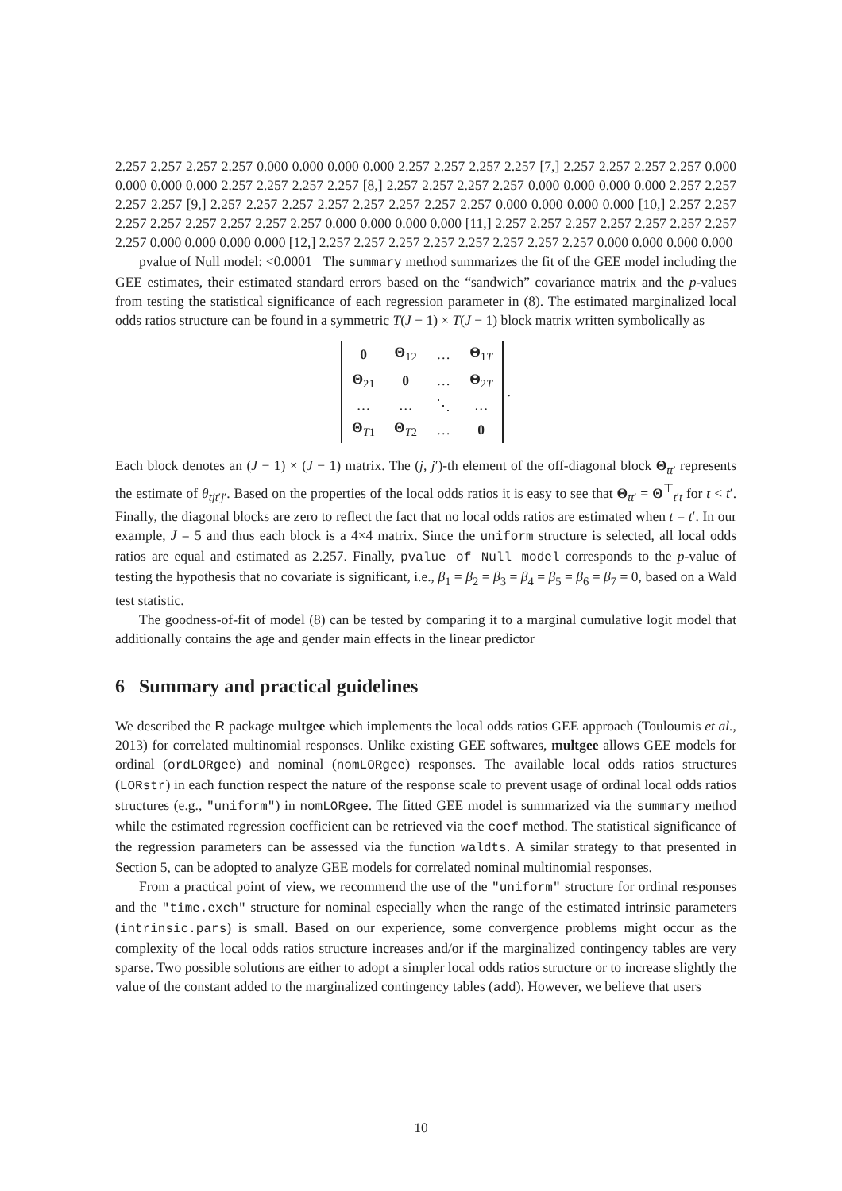2.257 2.257 2.257 2.257 0.000 0.000 0.000 0.000 2.257 2.257 2.257 2.257 [7,] 2.257 2.257 2.257 2.257 0.000 0.000 0.000 0.000 2.257 2.257 2.257 2.257 [8,] 2.257 2.257 2.257 2.257 0.000 0.000 0.000 0.000 2.257 2.257 2.257 2.257 [9,] 2.257 2.257 2.257 2.257 2.257 2.257 2.257 2.257 0.000 0.000 0.000 0.000 [10,] 2.257 2.257 2.257 2.257 2.257 2.257 2.257 2.257 0.000 0.000 0.000 0.000 [11,] 2.257 2.257 2.257 2.257 2.257 2.257 2.257 2.257 0.000 0.000 0.000 0.000 [12,] 2.257 2.257 2.257 2.257 2.257 2.257 2.257 2.257 0.000 0.000 0.000 0.000
pvalue of Null model: <0.0001 The summary method summarizes the fit of the GEE model including the GEE estimates, their estimated standard errors based on the “sandwich” covariance matrix and the p-values from testing the statistical significance of each regression parameter in (8). The estimated marginalized local odds ratios structure can be found in a symmetric T(J − 1) × T(J − 1) block matrix written symbolically as
| 0 | Θ<sub>12</sub> | … | Θ<sub>1T</sub> |
| Θ<sub>21</sub> | 0 | … | Θ<sub>2T</sub> |
| … | … | ⋱ | … |
| Θ<sub>T1</sub> | Θ<sub>T2</sub> | … | 0 |
.
Each block denotes an (J − 1) × (J − 1) matrix. The (j, j′)-th element of the off-diagonal block Θ<sub>tt′</sub> represents the estimate of θ<sub>tjt′j′</sub>. Based on the properties of the local odds ratios it is easy to see that Θ<sub>tt′</sub> = Θ<sup>⊤</sup><sub>t′t</sub> for t < t′. Finally, the diagonal blocks are zero to reflect the fact that no local odds ratios are estimated when t = t′. In our example, J = 5 and thus each block is a 4×4 matrix. Since the uniform structure is selected, all local odds ratios are equal and estimated as 2.257. Finally, pvalue of Null model corresponds to the p-value of testing the hypothesis that no covariate is significant, i.e., β<sub>1</sub> = β<sub>2</sub> = β<sub>3</sub> = β<sub>4</sub> = β<sub>5</sub> = β<sub>6</sub> = β<sub>7</sub> = 0, based on a Wald test statistic.
The goodness-of-fit of model (8) can be tested by comparing it to a marginal cumulative logit model that additionally contains the age and gender main effects in the linear predictor
6 Summary and practical guidelines
We described the R package multgee which implements the local odds ratios GEE approach (Touloumis et al., 2013) for correlated multinomial responses. Unlike existing GEE softwares, multgee allows GEE models for ordinal (ordLORgee) and nominal (nomLORgee) responses. The available local odds ratios structures (LORstr) in each function respect the nature of the response scale to prevent usage of ordinal local odds ratios structures (e.g., "uniform") in nomLORgee. The fitted GEE model is summarized via the summary method while the estimated regression coefficient can be retrieved via the coef method. The statistical significance of the regression parameters can be assessed via the function waldts. A similar strategy to that presented in Section 5, can be adopted to analyze GEE models for correlated nominal multinomial responses.
From a practical point of view, we recommend the use of the "uniform" structure for ordinal responses and the "time.exch" structure for nominal especially when the range of the estimated intrinsic parameters (intrinsic.pars) is small. Based on our experience, some convergence problems might occur as the complexity of the local odds ratios structure increases and/or if the marginalized contingency tables are very sparse. Two possible solutions are either to adopt a simpler local odds ratios structure or to increase slightly the value of the constant added to the marginalized contingency tables (add). However, we believe that users
10